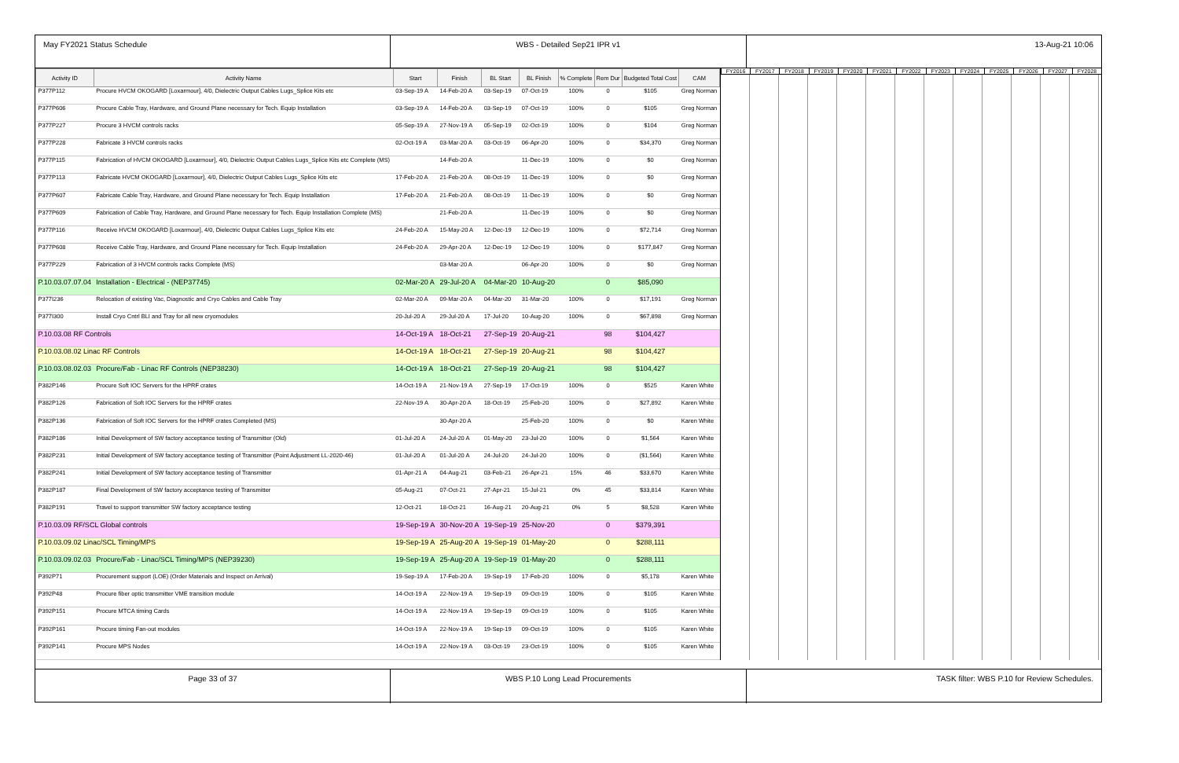May FY2021 Status Schedule WBS - Detailed Sep21 IPR v1 13-Aug-21 10:06
| Activity ID | Activity Name | Start | Finish | BL Start | BL Finish | % Complete | Rem Dur | Budgeted Total Cost | CAM |
| --- | --- | --- | --- | --- | --- | --- | --- | --- | --- |
| P377P112 | Procure HVCM OKOGARD [Loxarmour], 4/0, Dielectric Output Cables Lugs_Splice Kits etc | 03-Sep-19 A | 14-Feb-20 A | 03-Sep-19 | 07-Oct-19 | 100% | 0 | $105 | Greg Norman |
| P377P606 | Procure Cable Tray, Hardware, and Ground Plane necessary for Tech. Equip Installation | 03-Sep-19 A | 14-Feb-20 A | 03-Sep-19 | 07-Oct-19 | 100% | 0 | $105 | Greg Norman |
| P377P227 | Procure 3 HVCM controls racks | 05-Sep-19 A | 27-Nov-19 A | 05-Sep-19 | 02-Oct-19 | 100% | 0 | $104 | Greg Norman |
| P377P228 | Fabricate 3 HVCM controls racks | 02-Oct-19 A | 03-Mar-20 A | 03-Oct-19 | 06-Apr-20 | 100% | 0 | $34,370 | Greg Norman |
| P377P115 | Fabrication of HVCM OKOGARD [Loxarmour], 4/0, Dielectric Output Cables Lugs_Splice Kits etc Complete (MS) | | 14-Feb-20 A | | 11-Dec-19 | 100% | 0 | $0 | Greg Norman |
| P377P113 | Fabricate HVCM OKOGARD [Loxarmour], 4/0, Dielectric Output Cables Lugs_Splice Kits etc | 17-Feb-20 A | 21-Feb-20 A | 08-Oct-19 | 11-Dec-19 | 100% | 0 | $0 | Greg Norman |
| P377P607 | Fabricate Cable Tray, Hardware, and Ground Plane necessary for Tech. Equip Installation | 17-Feb-20 A | 21-Feb-20 A | 08-Oct-19 | 11-Dec-19 | 100% | 0 | $0 | Greg Norman |
| P377P609 | Fabrication of Cable Tray, Hardware, and Ground Plane necessary for Tech. Equip Installation Complete (MS) | | 21-Feb-20 A | | 11-Dec-19 | 100% | 0 | $0 | Greg Norman |
| P377P116 | Receive HVCM OKOGARD [Loxarmour], 4/0, Dielectric Output Cables Lugs_Splice Kits etc | 24-Feb-20 A | 15-May-20 A | 12-Dec-19 | 12-Dec-19 | 100% | 0 | $72,714 | Greg Norman |
| P377P608 | Receive Cable Tray, Hardware, and Ground Plane necessary for Tech. Equip Installation | 24-Feb-20 A | 29-Apr-20 A | 12-Dec-19 | 12-Dec-19 | 100% | 0 | $177,847 | Greg Norman |
| P377P229 | Fabrication of 3 HVCM controls racks Complete (MS) | | 03-Mar-20 A | | 06-Apr-20 | 100% | 0 | $0 | Greg Norman |
| P.10.03.07.07.04 | Installation - Electrical - (NEP37745) | 02-Mar-20 A | 29-Jul-20 A | 04-Mar-20 | 10-Aug-20 | | 0 | $85,090 | |
| P377I236 | Relocation of existing Vac, Diagnostic and Cryo Cables and Cable Tray | 02-Mar-20 A | 09-Mar-20 A | 04-Mar-20 | 31-Mar-20 | 100% | 0 | $17,191 | Greg Norman |
| P377I300 | Install Cryo Cntrl BLI and Tray for all new cryomodules | 20-Jul-20 A | 29-Jul-20 A | 17-Jul-20 | 10-Aug-20 | 100% | 0 | $67,898 | Greg Norman |
| P.10.03.08 RF Controls | | 14-Oct-19 A | 18-Oct-21 | 27-Sep-19 | 20-Aug-21 | | 98 | $104,427 | |
| P.10.03.08.02 Linac RF Controls | | 14-Oct-19 A | 18-Oct-21 | 27-Sep-19 | 20-Aug-21 | | 98 | $104,427 | |
| P.10.03.08.02.03 | Procure/Fab - Linac RF Controls (NEP38230) | 14-Oct-19 A | 18-Oct-21 | 27-Sep-19 | 20-Aug-21 | | 98 | $104,427 | |
| P382P146 | Procure Soft IOC Servers for the HPRF crates | 14-Oct-19 A | 21-Nov-19 A | 27-Sep-19 | 17-Oct-19 | 100% | 0 | $525 | Karen White |
| P382P126 | Fabrication of Soft IOC Servers for the HPRF crates | 22-Nov-19 A | 30-Apr-20 A | 18-Oct-19 | 25-Feb-20 | 100% | 0 | $27,892 | Karen White |
| P382P136 | Fabrication of Soft IOC Servers for the HPRF crates Completed (MS) | | 30-Apr-20 A | | 25-Feb-20 | 100% | 0 | $0 | Karen White |
| P382P186 | Initial Development of SW factory acceptance testing of Transmitter (Old) | 01-Jul-20 A | 24-Jul-20 A | 01-May-20 | 23-Jul-20 | 100% | 0 | $1,564 | Karen White |
| P382P231 | Initial Development of SW factory acceptance testing of Transmitter (Point Adjustment LL-2020-46) | 01-Jul-20 A | 01-Jul-20 A | 24-Jul-20 | 24-Jul-20 | 100% | 0 | ($1,564) | Karen White |
| P382P241 | Initial Development of SW factory acceptance testing of Transmitter | 01-Apr-21 A | 04-Aug-21 | 03-Feb-21 | 26-Apr-21 | 15% | 46 | $33,670 | Karen White |
| P382P187 | Final Development of SW factory acceptance testing of Transmitter | 05-Aug-21 | 07-Oct-21 | 27-Apr-21 | 15-Jul-21 | 0% | 45 | $33,814 | Karen White |
| P382P191 | Travel to support transmitter SW factory acceptance testing | 12-Oct-21 | 18-Oct-21 | 16-Aug-21 | 20-Aug-21 | 0% | 5 | $8,528 | Karen White |
| P.10.03.09 RF/SCL Global controls | | 19-Sep-19 A | 30-Nov-20 A | 19-Sep-19 | 25-Nov-20 | | 0 | $379,391 | |
| P.10.03.09.02 Linac/SCL Timing/MPS | | 19-Sep-19 A | 25-Aug-20 A | 19-Sep-19 | 01-May-20 | | 0 | $288,111 | |
| P.10.03.09.02.03 | Procure/Fab - Linac/SCL Timing/MPS (NEP39230) | 19-Sep-19 A | 25-Aug-20 A | 19-Sep-19 | 01-May-20 | | 0 | $288,111 | |
| P392P71 | Procurement support (LOE) (Order Materials and Inspect on Arrival) | 19-Sep-19 A | 17-Feb-20 A | 19-Sep-19 | 17-Feb-20 | 100% | 0 | $5,178 | Karen White |
| P392P48 | Procure fiber optic transmitter VME transition module | 14-Oct-19 A | 22-Nov-19 A | 19-Sep-19 | 09-Oct-19 | 100% | 0 | $105 | Karen White |
| P392P151 | Procure MTCA timing Cards | 14-Oct-19 A | 22-Nov-19 A | 19-Sep-19 | 09-Oct-19 | 100% | 0 | $105 | Karen White |
| P392P161 | Procure timing Fan-out modules | 14-Oct-19 A | 22-Nov-19 A | 19-Sep-19 | 09-Oct-19 | 100% | 0 | $105 | Karen White |
| P392P141 | Procure MPS Nodes | 14-Oct-19 A | 22-Nov-19 A | 03-Oct-19 | 23-Oct-19 | 100% | 0 | $105 | Karen White |
FY2016 FY2017 FY2018 FY2019 FY2020 FY2021 FY2022 FY2023 FY2024 FY2025 FY2026 FY2027 FY2028
Page 33 of 37 WBS P.10 Long Lead Procurements
TASK filter: WBS P.10 for Review Schedules.